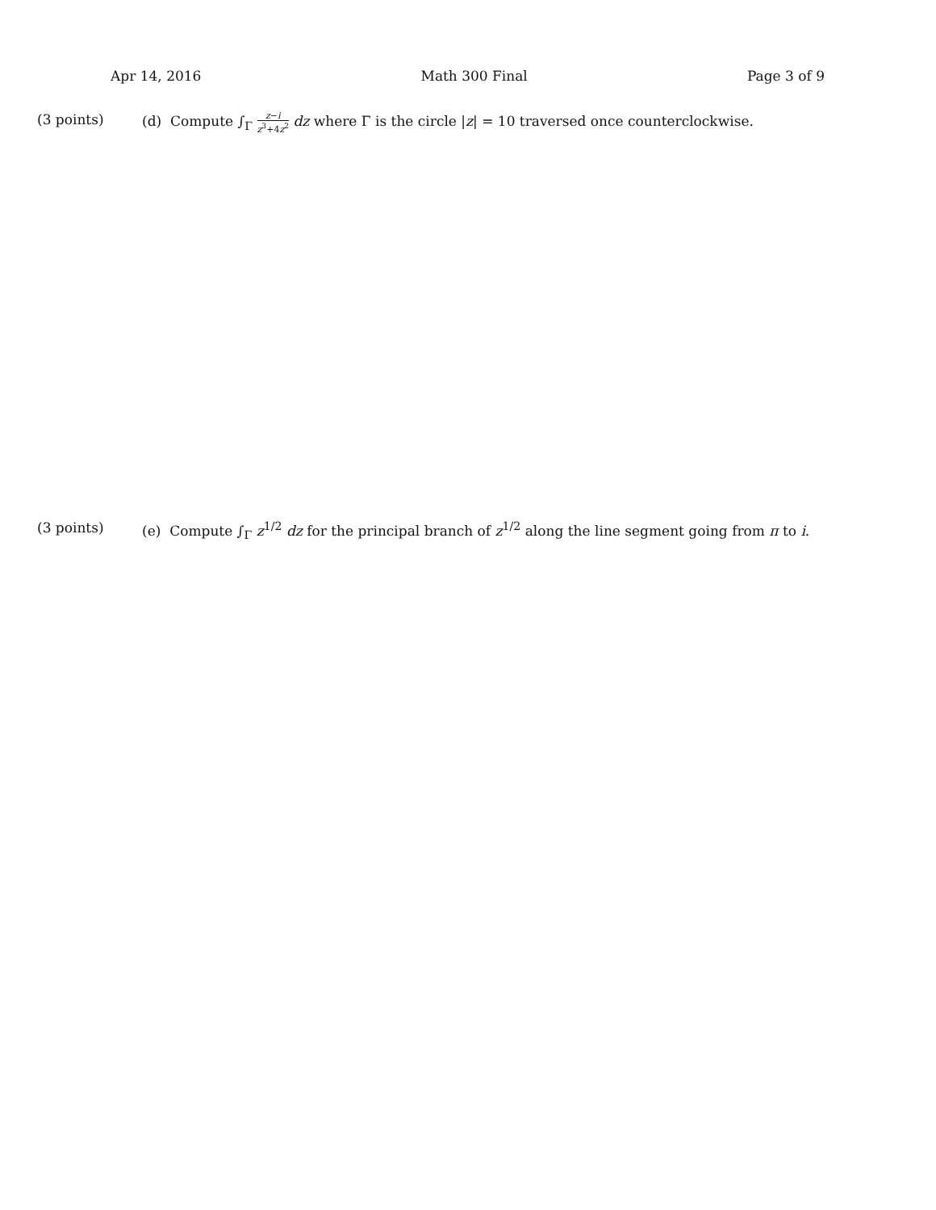Apr 14, 2016 Math 300 Final Page 3 of 9
(3 points) (d) Compute ∫<sub>Γ</sub> z−i z<sup>3</sup>+4z<sup>2</sup> dz where Γ is the circle |z| = 10 traversed once counterclockwise.
(3 points) (e) Compute ∫<sub>Γ</sub> z<sup>1/2</sup> dz for the principal branch of z<sup>1/2</sup> along the line segment going from π to i.